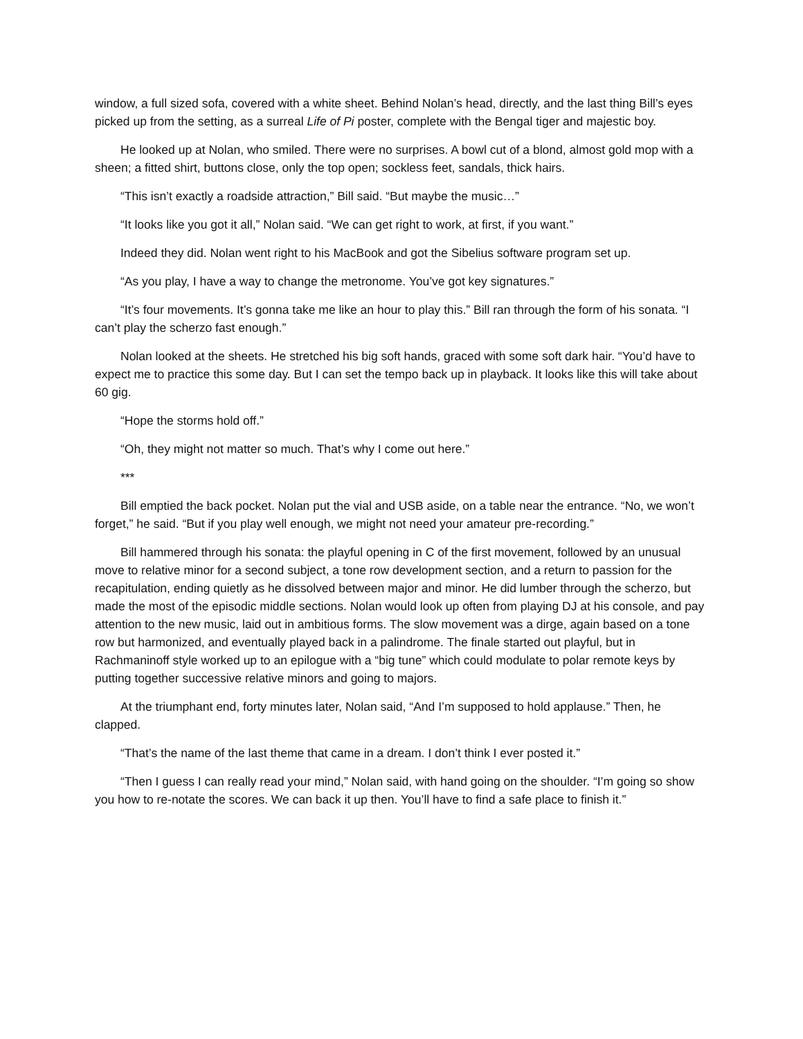window, a full sized sofa, covered with a white sheet. Behind Nolan’s head, directly, and the last thing Bill’s eyes picked up from the setting, as a surreal Life of Pi poster, complete with the Bengal tiger and majestic boy.
He looked up at Nolan, who smiled. There were no surprises. A bowl cut of a blond, almost gold mop with a sheen; a fitted shirt, buttons close, only the top open; sockless feet, sandals, thick hairs.
“This isn’t exactly a roadside attraction,” Bill said. “But maybe the music…”
“It looks like you got it all,” Nolan said. “We can get right to work, at first, if you want.”
Indeed they did. Nolan went right to his MacBook and got the Sibelius software program set up.
“As you play, I have a way to change the metronome. You’ve got key signatures.”
“It’s four movements. It’s gonna take me like an hour to play this.” Bill ran through the form of his sonata. “I can’t play the scherzo fast enough.”
Nolan looked at the sheets. He stretched his big soft hands, graced with some soft dark hair. “You’d have to expect me to practice this some day. But I can set the tempo back up in playback. It looks like this will take about 60 gig.
“Hope the storms hold off.”
“Oh, they might not matter so much. That’s why I come out here.”
***
Bill emptied the back pocket. Nolan put the vial and USB aside, on a table near the entrance. “No, we won’t forget,” he said. “But if you play well enough, we might not need your amateur pre-recording.”
Bill hammered through his sonata: the playful opening in C of the first movement, followed by an unusual move to relative minor for a second subject, a tone row development section, and a return to passion for the recapitulation, ending quietly as he dissolved between major and minor. He did lumber through the scherzo, but made the most of the episodic middle sections. Nolan would look up often from playing DJ at his console, and pay attention to the new music, laid out in ambitious forms. The slow movement was a dirge, again based on a tone row but harmonized, and eventually played back in a palindrome. The finale started out playful, but in Rachmaninoff style worked up to an epilogue with a “big tune” which could modulate to polar remote keys by putting together successive relative minors and going to majors.
At the triumphant end, forty minutes later, Nolan said, “And I’m supposed to hold applause.” Then, he clapped.
“That’s the name of the last theme that came in a dream. I don’t think I ever posted it.”
“Then I guess I can really read your mind,” Nolan said, with hand going on the shoulder. “I’m going so show you how to re-notate the scores. We can back it up then. You’ll have to find a safe place to finish it.”